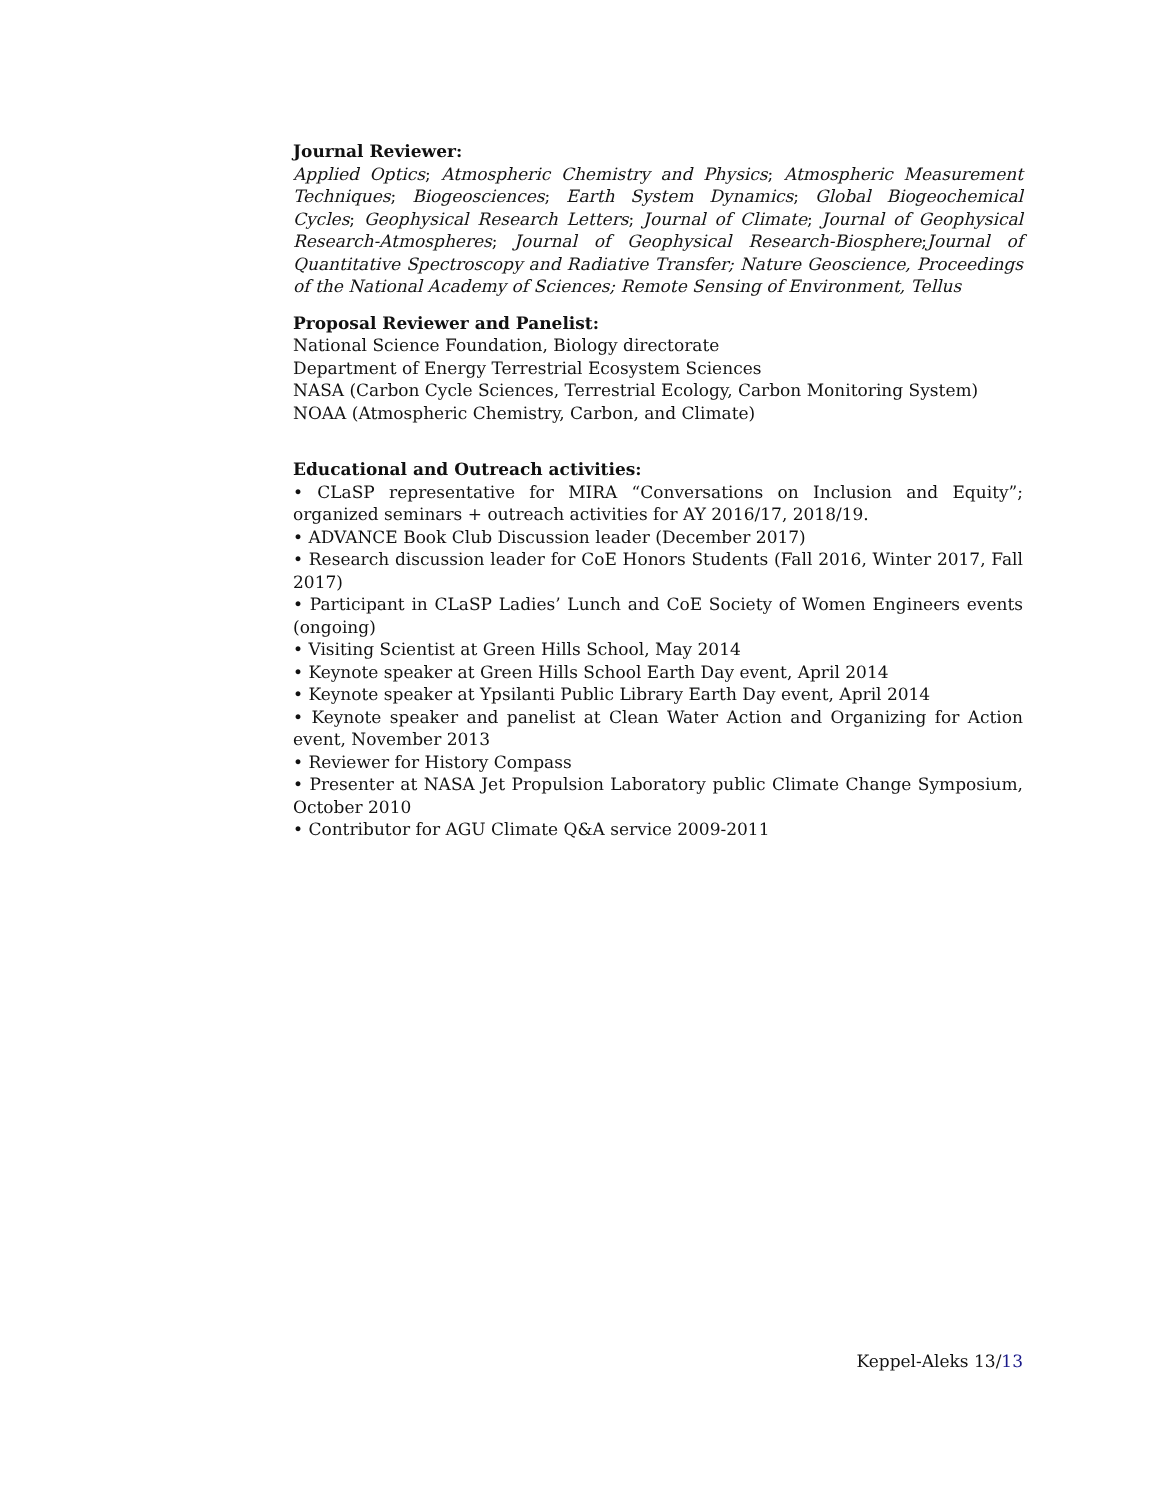Journal Reviewer:
Applied Optics; Atmospheric Chemistry and Physics; Atmospheric Measurement Techniques; Biogeosciences; Earth System Dynamics; Global Biogeochemical Cycles; Geophysical Research Letters; Journal of Climate; Journal of Geophysical Research-Atmospheres; Journal of Geophysical Research-Biosphere;Journal of Quantitative Spectroscopy and Radiative Transfer; Nature Geoscience, Proceedings of the National Academy of Sciences; Remote Sensing of Environment, Tellus
Proposal Reviewer and Panelist:
National Science Foundation, Biology directorate
Department of Energy Terrestrial Ecosystem Sciences
NASA (Carbon Cycle Sciences, Terrestrial Ecology, Carbon Monitoring System)
NOAA (Atmospheric Chemistry, Carbon, and Climate)
Educational and Outreach activities:
• CLaSP representative for MIRA “Conversations on Inclusion and Equity”; organized seminars + outreach activities for AY 2016/17, 2018/19.
• ADVANCE Book Club Discussion leader (December 2017)
• Research discussion leader for CoE Honors Students (Fall 2016, Winter 2017, Fall 2017)
• Participant in CLaSP Ladies’ Lunch and CoE Society of Women Engineers events (ongoing)
• Visiting Scientist at Green Hills School, May 2014
• Keynote speaker at Green Hills School Earth Day event, April 2014
• Keynote speaker at Ypsilanti Public Library Earth Day event, April 2014
• Keynote speaker and panelist at Clean Water Action and Organizing for Action event, November 2013
• Reviewer for History Compass
• Presenter at NASA Jet Propulsion Laboratory public Climate Change Symposium, October 2010
• Contributor for AGU Climate Q&A service 2009-2011
Keppel-Aleks 13/13